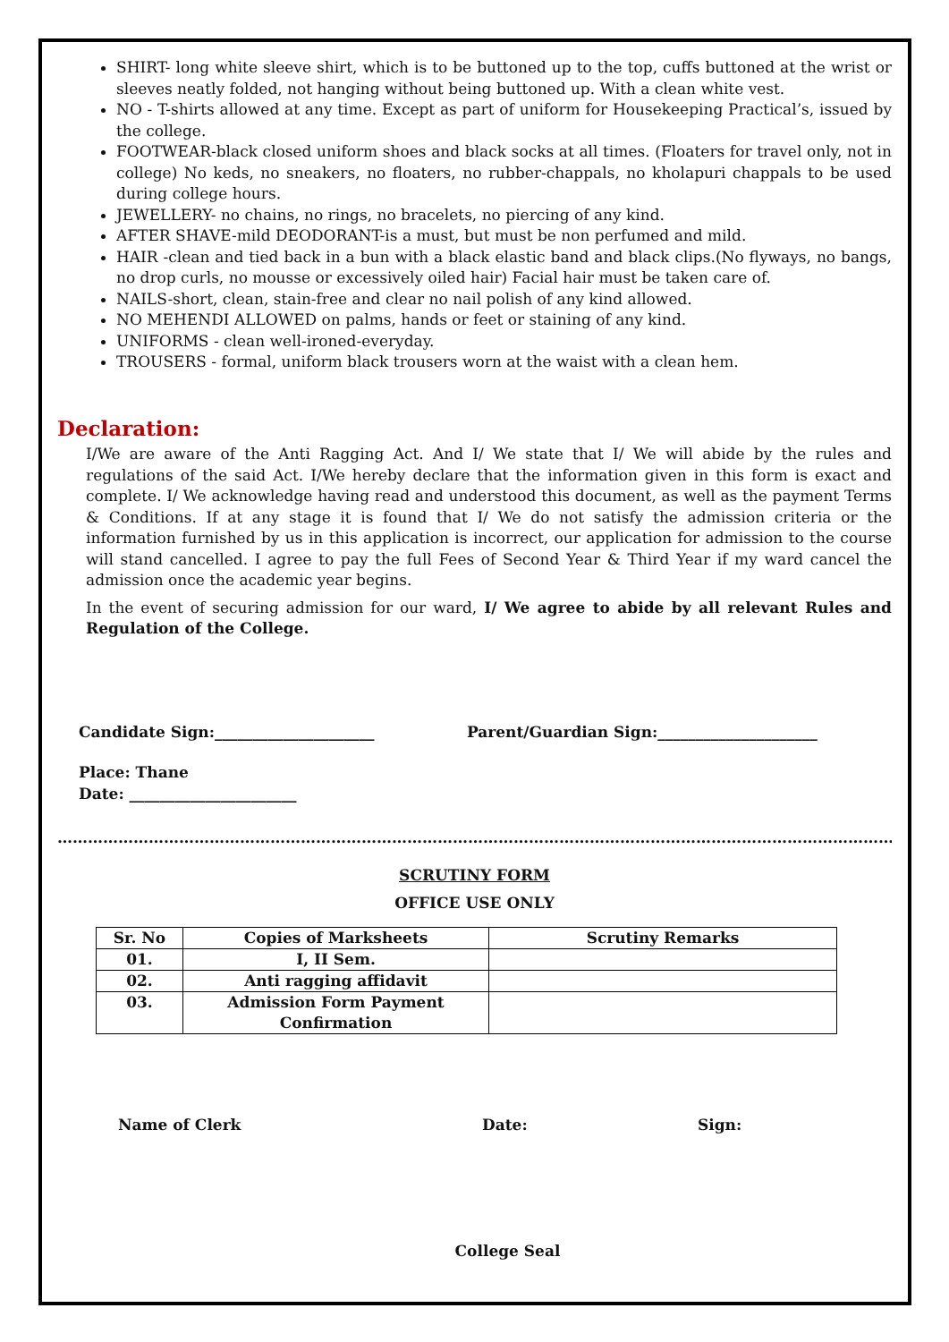SHIRT- long white sleeve shirt, which is to be buttoned up to the top, cuffs buttoned at the wrist or sleeves neatly folded, not hanging without being buttoned up. With a clean white vest.
NO - T-shirts allowed at any time. Except as part of uniform for Housekeeping Practical’s, issued by the college.
FOOTWEAR-black closed uniform shoes and black socks at all times. (Floaters for travel only, not in college) No keds, no sneakers, no floaters, no rubber-chappals, no kholapuri chappals to be used during college hours.
JEWELLERY- no chains, no rings, no bracelets, no piercing of any kind.
AFTER SHAVE-mild DEODORANT-is a must, but must be non perfumed and mild.
HAIR -clean and tied back in a bun with a black elastic band and black clips.(No flyways, no bangs, no drop curls, no mousse or excessively oiled hair) Facial hair must be taken care of.
NAILS-short, clean, stain-free and clear no nail polish of any kind allowed.
NO MEHENDI ALLOWED on palms, hands or feet or staining of any kind.
UNIFORMS - clean well-ironed-everyday.
TROUSERS - formal, uniform black trousers worn at the waist with a clean hem.
Declaration:
I/We are aware of the Anti Ragging Act. And I/ We state that I/ We will abide by the rules and regulations of the said Act. I/We hereby declare that the information given in this form is exact and complete. I/ We acknowledge having read and understood this document, as well as the payment Terms & Conditions. If at any stage it is found that I/ We do not satisfy the admission criteria or the information furnished by us in this application is incorrect, our application for admission to the course will stand cancelled. I agree to pay the full Fees of Second Year & Third Year if my ward cancel the admission once the academic year begins.
In the event of securing admission for our ward, I/ We agree to abide by all relevant Rules and Regulation of the College.
Candidate Sign:_____________________ Parent/Guardian Sign:_____________________
Place: Thane
Date: ______________________
…………………………………………………………………………………………………………………………………………………………………
SCRUTINY FORM
OFFICE USE ONLY
| Sr. No | Copies of Marksheets | Scrutiny Remarks |
| --- | --- | --- |
| 01. | I, II Sem. | |
| 02. | Anti ragging affidavit | |
| 03. | Admission Form Payment Confirmation | |
Name of Clerk Date: Sign:
College Seal